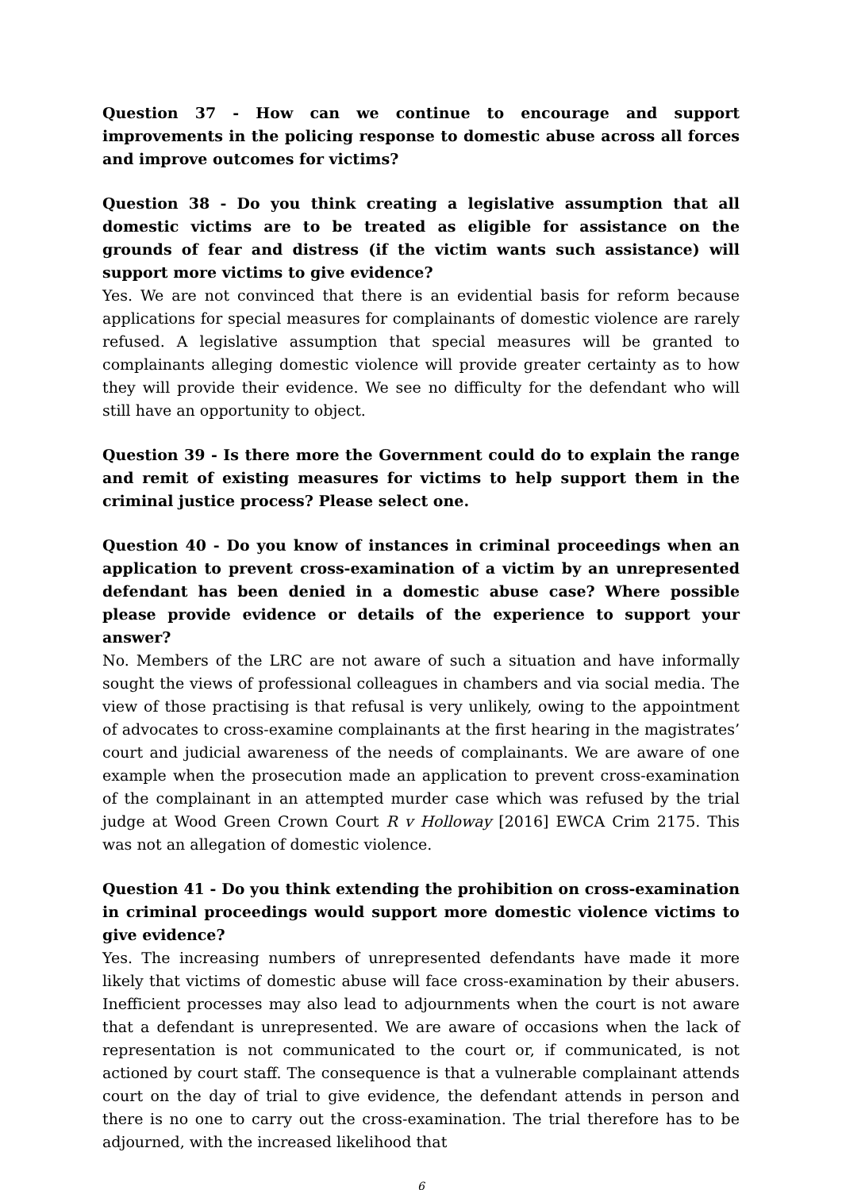Question 37 - How can we continue to encourage and support improvements in the policing response to domestic abuse across all forces and improve outcomes for victims?
Question 38 - Do you think creating a legislative assumption that all domestic victims are to be treated as eligible for assistance on the grounds of fear and distress (if the victim wants such assistance) will support more victims to give evidence?
Yes. We are not convinced that there is an evidential basis for reform because applications for special measures for complainants of domestic violence are rarely refused. A legislative assumption that special measures will be granted to complainants alleging domestic violence will provide greater certainty as to how they will provide their evidence. We see no difficulty for the defendant who will still have an opportunity to object.
Question 39 - Is there more the Government could do to explain the range and remit of existing measures for victims to help support them in the criminal justice process? Please select one.
Question 40 - Do you know of instances in criminal proceedings when an application to prevent cross-examination of a victim by an unrepresented defendant has been denied in a domestic abuse case? Where possible please provide evidence or details of the experience to support your answer?
No. Members of the LRC are not aware of such a situation and have informally sought the views of professional colleagues in chambers and via social media. The view of those practising is that refusal is very unlikely, owing to the appointment of advocates to cross-examine complainants at the first hearing in the magistrates’ court and judicial awareness of the needs of complainants. We are aware of one example when the prosecution made an application to prevent cross-examination of the complainant in an attempted murder case which was refused by the trial judge at Wood Green Crown Court R v Holloway [2016] EWCA Crim 2175. This was not an allegation of domestic violence.
Question 41 - Do you think extending the prohibition on cross-examination in criminal proceedings would support more domestic violence victims to give evidence?
Yes. The increasing numbers of unrepresented defendants have made it more likely that victims of domestic abuse will face cross-examination by their abusers. Inefficient processes may also lead to adjournments when the court is not aware that a defendant is unrepresented. We are aware of occasions when the lack of representation is not communicated to the court or, if communicated, is not actioned by court staff. The consequence is that a vulnerable complainant attends court on the day of trial to give evidence, the defendant attends in person and there is no one to carry out the cross-examination. The trial therefore has to be adjourned, with the increased likelihood that
6